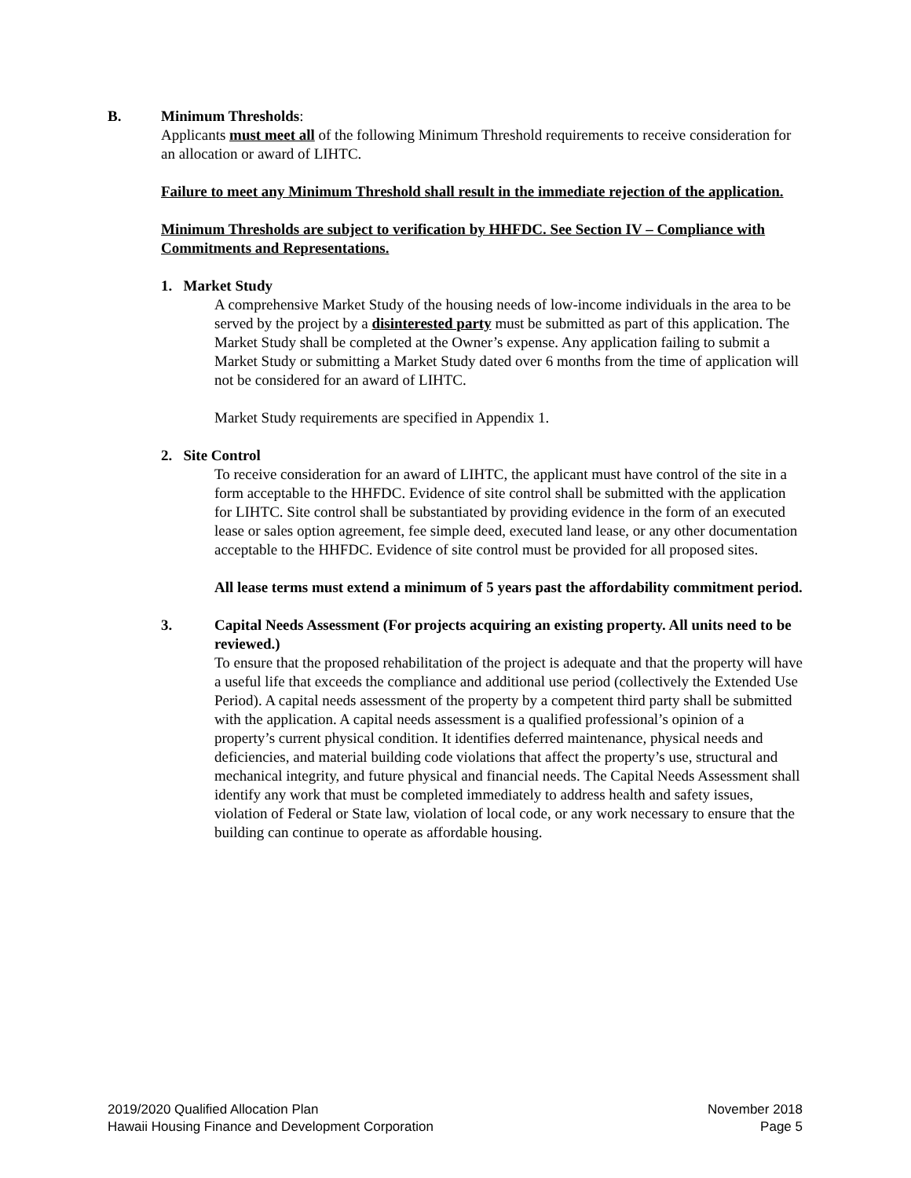B. Minimum Thresholds:
Applicants must meet all of the following Minimum Threshold requirements to receive consideration for an allocation or award of LIHTC.
Failure to meet any Minimum Threshold shall result in the immediate rejection of the application.
Minimum Thresholds are subject to verification by HHFDC. See Section IV – Compliance with Commitments and Representations.
1. Market Study
A comprehensive Market Study of the housing needs of low-income individuals in the area to be served by the project by a disinterested party must be submitted as part of this application. The Market Study shall be completed at the Owner’s expense. Any application failing to submit a Market Study or submitting a Market Study dated over 6 months from the time of application will not be considered for an award of LIHTC.
Market Study requirements are specified in Appendix 1.
2. Site Control
To receive consideration for an award of LIHTC, the applicant must have control of the site in a form acceptable to the HHFDC. Evidence of site control shall be submitted with the application for LIHTC. Site control shall be substantiated by providing evidence in the form of an executed lease or sales option agreement, fee simple deed, executed land lease, or any other documentation acceptable to the HHFDC. Evidence of site control must be provided for all proposed sites.
All lease terms must extend a minimum of 5 years past the affordability commitment period.
3. Capital Needs Assessment (For projects acquiring an existing property. All units need to be reviewed.)
To ensure that the proposed rehabilitation of the project is adequate and that the property will have a useful life that exceeds the compliance and additional use period (collectively the Extended Use Period). A capital needs assessment of the property by a competent third party shall be submitted with the application. A capital needs assessment is a qualified professional’s opinion of a property’s current physical condition. It identifies deferred maintenance, physical needs and deficiencies, and material building code violations that affect the property’s use, structural and mechanical integrity, and future physical and financial needs. The Capital Needs Assessment shall identify any work that must be completed immediately to address health and safety issues, violation of Federal or State law, violation of local code, or any work necessary to ensure that the building can continue to operate as affordable housing.
2019/2020 Qualified Allocation Plan
Hawaii Housing Finance and Development Corporation
November 2018
Page 5